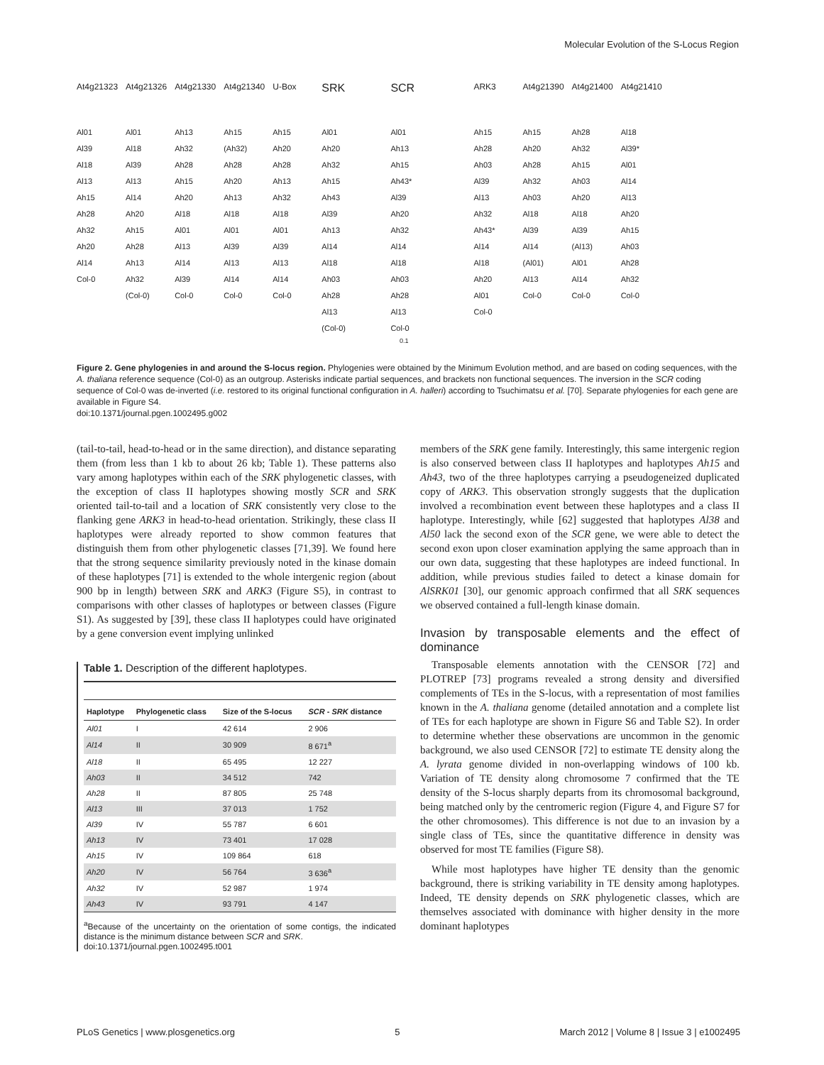Molecular Evolution of the S-Locus Region
At4g21323 Al01 Al39 Al18 Al13 Ah15 Ah28 Ah32 Ah20 Al14 Col-0
At4g21326 Al01 Al18 Al39 Al13 Al14 Ah20 Ah15 Ah28 Ah13 Ah32 (Col-0)
At4g21330 Ah13 Ah32 Ah28 Ah15 Ah20 Al18 Al01 Al13 Al14 Al39 Col-0
At4g21340 Ah15 (Ah32) Ah28 Ah20 Ah13 Al18 Al01 Al39 Al13 Al14 Col-0
U-Box Ah15 Ah20 Ah28 Ah13 Ah32 Al18 Al01 Al39 Al13 Al14 Col-0
SRK Al01 Ah20 Ah32 Ah15 Ah43 Al39 Ah13 Al14 Al18 Ah03 Ah28 Al13 (Col-0)
SCR Al01 Ah13 Ah15 Ah43* Al39 Ah20 Ah32 Al14 Al18 Ah03 Ah28 Al13 Col-0
ARK3 Ah15 Ah28 Ah03 Al39 Al13 Ah32 Ah43* Al14 Al18 Ah20 Al01 Col-0
At4g21390 Ah15 Ah20 Ah28 Ah32 Ah03 Al18 Al39 Al14 (Al01) Al13 Col-0
At4g21400 Ah28 Ah32 Ah15 Ah03 Ah20 Al18 Al39 (Al13) Al01 Al14 Col-0
At4g21410 Al18 Al39* Al01 Al14 Al13 Ah20 Ah15 Ah03 Ah28 Ah32 Col-0
0.1
Figure 2. Gene phylogenies in and around the S-locus region. Phylogenies were obtained by the Minimum Evolution method, and are based on coding sequences, with the A. thaliana reference sequence (Col-0) as an outgroup. Asterisks indicate partial sequences, and brackets non functional sequences. The inversion in the SCR coding sequence of Col-0 was de-inverted (i.e. restored to its original functional configuration in A. halleri) according to Tsuchimatsu et al. [70]. Separate phylogenies for each gene are available in Figure S4.
doi:10.1371/journal.pgen.1002495.g002
(tail-to-tail, head-to-head or in the same direction), and distance separating them (from less than 1 kb to about 26 kb; Table 1). These patterns also vary among haplotypes within each of the SRK phylogenetic classes, with the exception of class II haplotypes showing mostly SCR and SRK oriented tail-to-tail and a location of SRK consistently very close to the flanking gene ARK3 in head-to-head orientation. Strikingly, these class II haplotypes were already reported to show common features that distinguish them from other phylogenetic classes [71,39]. We found here that the strong sequence similarity previously noted in the kinase domain of these haplotypes [71] is extended to the whole intergenic region (about 900 bp in length) between SRK and ARK3 (Figure S5), in contrast to comparisons with other classes of haplotypes or between classes (Figure S1). As suggested by [39], these class II haplotypes could have originated by a gene conversion event implying unlinked
Table 1. Description of the different haplotypes.
| Haplotype | Phylogenetic class | Size of the S-locus | SCR - SRK distance |
| --- | --- | --- | --- |
| Al01 | I | 42 614 | 2 906 |
| Al14 | II | 30 909 | 8 671<sup>a</sup> |
| Al18 | II | 65 495 | 12 227 |
| Ah03 | II | 34 512 | 742 |
| Ah28 | II | 87 805 | 25 748 |
| Al13 | III | 37 013 | 1 752 |
| Al39 | IV | 55 787 | 6 601 |
| Ah13 | IV | 73 401 | 17 028 |
| Ah15 | IV | 109 864 | 618 |
| Ah20 | IV | 56 764 | 3 636<sup>a</sup> |
| Ah32 | IV | 52 987 | 1 974 |
| Ah43 | IV | 93 791 | 4 147 |
<sup>a</sup> Because of the uncertainty on the orientation of some contigs, the indicated distance is the minimum distance between SCR and SRK.
doi:10.1371/journal.pgen.1002495.t001
members of the SRK gene family. Interestingly, this same intergenic region is also conserved between class II haplotypes and haplotypes Ah15 and Ah43, two of the three haplotypes carrying a pseudogeneized duplicated copy of ARK3. This observation strongly suggests that the duplication involved a recombination event between these haplotypes and a class II haplotype. Interestingly, while [62] suggested that haplotypes Al38 and Al50 lack the second exon of the SCR gene, we were able to detect the second exon upon closer examination applying the same approach than in our own data, suggesting that these haplotypes are indeed functional. In addition, while previous studies failed to detect a kinase domain for AlSRK01 [30], our genomic approach confirmed that all SRK sequences we observed contained a full-length kinase domain.
Invasion by transposable elements and the effect of dominance
Transposable elements annotation with the CENSOR [72] and PLOTREP [73] programs revealed a strong density and diversified complements of TEs in the S-locus, with a representation of most families known in the A. thaliana genome (detailed annotation and a complete list of TEs for each haplotype are shown in Figure S6 and Table S2). In order to determine whether these observations are uncommon in the genomic background, we also used CENSOR [72] to estimate TE density along the A. lyrata genome divided in non-overlapping windows of 100 kb. Variation of TE density along chromosome 7 confirmed that the TE density of the S-locus sharply departs from its chromosomal background, being matched only by the centromeric region (Figure 4, and Figure S7 for the other chromosomes). This difference is not due to an invasion by a single class of TEs, since the quantitative difference in density was observed for most TE families (Figure S8).
While most haplotypes have higher TE density than the genomic background, there is striking variability in TE density among haplotypes. Indeed, TE density depends on SRK phylogenetic classes, which are themselves associated with dominance with higher density in the more dominant haplotypes
PLoS Genetics | www.plosgenetics.org 5 March 2012 | Volume 8 | Issue 3 | e1002495